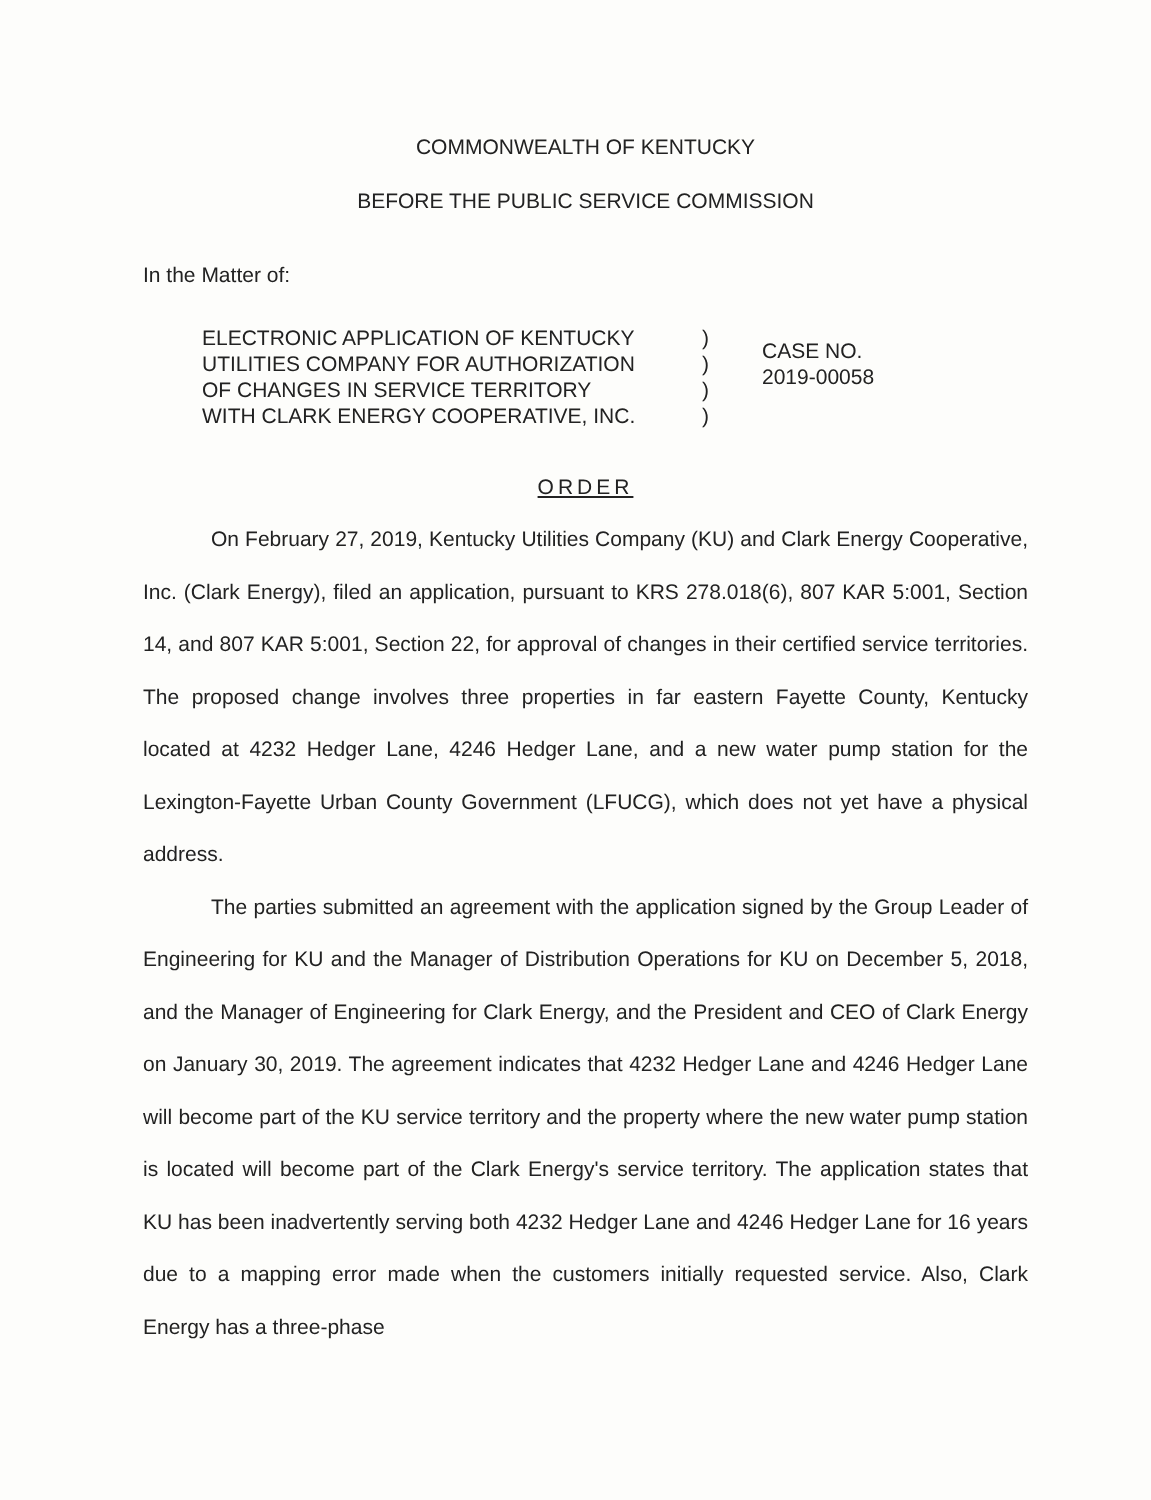COMMONWEALTH OF KENTUCKY
BEFORE THE PUBLIC SERVICE COMMISSION
In the Matter of:
ELECTRONIC APPLICATION OF KENTUCKY
UTILITIES COMPANY FOR AUTHORIZATION
OF CHANGES IN SERVICE TERRITORY
WITH CLARK ENERGY COOPERATIVE, INC.
)
)
)
)
CASE NO.
2019-00058
ORDER
On February 27, 2019, Kentucky Utilities Company (KU) and Clark Energy Cooperative, Inc. (Clark Energy), filed an application, pursuant to KRS 278.018(6), 807 KAR 5:001, Section 14, and 807 KAR 5:001, Section 22, for approval of changes in their certified service territories. The proposed change involves three properties in far eastern Fayette County, Kentucky located at 4232 Hedger Lane, 4246 Hedger Lane, and a new water pump station for the Lexington-Fayette Urban County Government (LFUCG), which does not yet have a physical address.
The parties submitted an agreement with the application signed by the Group Leader of Engineering for KU and the Manager of Distribution Operations for KU on December 5, 2018, and the Manager of Engineering for Clark Energy, and the President and CEO of Clark Energy on January 30, 2019. The agreement indicates that 4232 Hedger Lane and 4246 Hedger Lane will become part of the KU service territory and the property where the new water pump station is located will become part of the Clark Energy's service territory. The application states that KU has been inadvertently serving both 4232 Hedger Lane and 4246 Hedger Lane for 16 years due to a mapping error made when the customers initially requested service. Also, Clark Energy has a three-phase